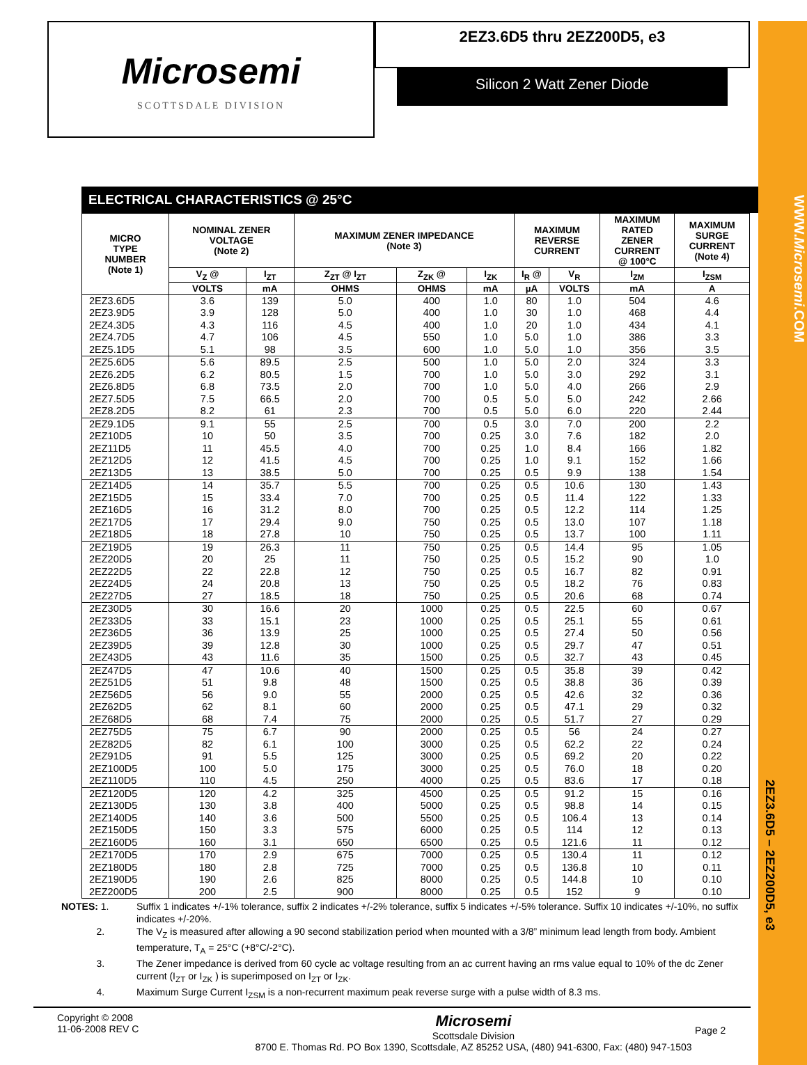WWW.Microsemi.COM
2EZ3.6D5 – 2EZ200D5, e3
Microsemi
SCOTTSDALE DIVISION
2EZ3.6D5 thru 2EZ200D5, e3
Silicon 2 Watt Zener Diode
ELECTRICAL CHARACTERISTICS @ 25°C
| MICRO TYPE NUMBER (Note 1) | NOMINAL ZENER VOLTAGE (Note 2) | | MAXIMUM ZENER IMPEDANCE (Note 3) | | | MAXIMUM REVERSE CURRENT | | MAXIMUM RATED ZENER CURRENT @ 100°C | MAXIMUM SURGE CURRENT (Note 4) |
| --- | --- | --- | --- | --- | --- | --- | --- | --- | --- |
| | V<sub>Z</sub> @ | I<sub>ZT</sub> | Z<sub>ZT</sub> @ I<sub>ZT</sub> | Z<sub>ZK</sub> @ | I<sub>ZK</sub> | I<sub>R</sub> @ | V<sub>R</sub> | I<sub>ZM</sub> | I<sub>ZSM</sub> |
| | VOLTS | mA | OHMS | OHMS | mA | µA | VOLTS | mA | A |
| 2EZ3.6D5 | 3.6 | 139 | 5.0 | 400 | 1.0 | 80 | 1.0 | 504 | 4.6 |
| 2EZ3.9D5 | 3.9 | 128 | 5.0 | 400 | 1.0 | 30 | 1.0 | 468 | 4.4 |
| 2EZ4.3D5 | 4.3 | 116 | 4.5 | 400 | 1.0 | 20 | 1.0 | 434 | 4.1 |
| 2EZ4.7D5 | 4.7 | 106 | 4.5 | 550 | 1.0 | 5.0 | 1.0 | 386 | 3.3 |
| 2EZ5.1D5 | 5.1 | 98 | 3.5 | 600 | 1.0 | 5.0 | 1.0 | 356 | 3.5 |
| 2EZ5.6D5 | 5.6 | 89.5 | 2.5 | 500 | 1.0 | 5.0 | 2.0 | 324 | 3.3 |
| 2EZ6.2D5 | 6.2 | 80.5 | 1.5 | 700 | 1.0 | 5.0 | 3.0 | 292 | 3.1 |
| 2EZ6.8D5 | 6.8 | 73.5 | 2.0 | 700 | 1.0 | 5.0 | 4.0 | 266 | 2.9 |
| 2EZ7.5D5 | 7.5 | 66.5 | 2.0 | 700 | 0.5 | 5.0 | 5.0 | 242 | 2.66 |
| 2EZ8.2D5 | 8.2 | 61 | 2.3 | 700 | 0.5 | 5.0 | 6.0 | 220 | 2.44 |
| 2EZ9.1D5 | 9.1 | 55 | 2.5 | 700 | 0.5 | 3.0 | 7.0 | 200 | 2.2 |
| 2EZ10D5 | 10 | 50 | 3.5 | 700 | 0.25 | 3.0 | 7.6 | 182 | 2.0 |
| 2EZ11D5 | 11 | 45.5 | 4.0 | 700 | 0.25 | 1.0 | 8.4 | 166 | 1.82 |
| 2EZ12D5 | 12 | 41.5 | 4.5 | 700 | 0.25 | 1.0 | 9.1 | 152 | 1.66 |
| 2EZ13D5 | 13 | 38.5 | 5.0 | 700 | 0.25 | 0.5 | 9.9 | 138 | 1.54 |
| 2EZ14D5 | 14 | 35.7 | 5.5 | 700 | 0.25 | 0.5 | 10.6 | 130 | 1.43 |
| 2EZ15D5 | 15 | 33.4 | 7.0 | 700 | 0.25 | 0.5 | 11.4 | 122 | 1.33 |
| 2EZ16D5 | 16 | 31.2 | 8.0 | 700 | 0.25 | 0.5 | 12.2 | 114 | 1.25 |
| 2EZ17D5 | 17 | 29.4 | 9.0 | 750 | 0.25 | 0.5 | 13.0 | 107 | 1.18 |
| 2EZ18D5 | 18 | 27.8 | 10 | 750 | 0.25 | 0.5 | 13.7 | 100 | 1.11 |
| 2EZ19D5 | 19 | 26.3 | 11 | 750 | 0.25 | 0.5 | 14.4 | 95 | 1.05 |
| 2EZ20D5 | 20 | 25 | 11 | 750 | 0.25 | 0.5 | 15.2 | 90 | 1.0 |
| 2EZ22D5 | 22 | 22.8 | 12 | 750 | 0.25 | 0.5 | 16.7 | 82 | 0.91 |
| 2EZ24D5 | 24 | 20.8 | 13 | 750 | 0.25 | 0.5 | 18.2 | 76 | 0.83 |
| 2EZ27D5 | 27 | 18.5 | 18 | 750 | 0.25 | 0.5 | 20.6 | 68 | 0.74 |
| 2EZ30D5 | 30 | 16.6 | 20 | 1000 | 0.25 | 0.5 | 22.5 | 60 | 0.67 |
| 2EZ33D5 | 33 | 15.1 | 23 | 1000 | 0.25 | 0.5 | 25.1 | 55 | 0.61 |
| 2EZ36D5 | 36 | 13.9 | 25 | 1000 | 0.25 | 0.5 | 27.4 | 50 | 0.56 |
| 2EZ39D5 | 39 | 12.8 | 30 | 1000 | 0.25 | 0.5 | 29.7 | 47 | 0.51 |
| 2EZ43D5 | 43 | 11.6 | 35 | 1500 | 0.25 | 0.5 | 32.7 | 43 | 0.45 |
| 2EZ47D5 | 47 | 10.6 | 40 | 1500 | 0.25 | 0.5 | 35.8 | 39 | 0.42 |
| 2EZ51D5 | 51 | 9.8 | 48 | 1500 | 0.25 | 0.5 | 38.8 | 36 | 0.39 |
| 2EZ56D5 | 56 | 9.0 | 55 | 2000 | 0.25 | 0.5 | 42.6 | 32 | 0.36 |
| 2EZ62D5 | 62 | 8.1 | 60 | 2000 | 0.25 | 0.5 | 47.1 | 29 | 0.32 |
| 2EZ68D5 | 68 | 7.4 | 75 | 2000 | 0.25 | 0.5 | 51.7 | 27 | 0.29 |
| 2EZ75D5 | 75 | 6.7 | 90 | 2000 | 0.25 | 0.5 | 56 | 24 | 0.27 |
| 2EZ82D5 | 82 | 6.1 | 100 | 3000 | 0.25 | 0.5 | 62.2 | 22 | 0.24 |
| 2EZ91D5 | 91 | 5.5 | 125 | 3000 | 0.25 | 0.5 | 69.2 | 20 | 0.22 |
| 2EZ100D5 | 100 | 5.0 | 175 | 3000 | 0.25 | 0.5 | 76.0 | 18 | 0.20 |
| 2EZ110D5 | 110 | 4.5 | 250 | 4000 | 0.25 | 0.5 | 83.6 | 17 | 0.18 |
| 2EZ120D5 | 120 | 4.2 | 325 | 4500 | 0.25 | 0.5 | 91.2 | 15 | 0.16 |
| 2EZ130D5 | 130 | 3.8 | 400 | 5000 | 0.25 | 0.5 | 98.8 | 14 | 0.15 |
| 2EZ140D5 | 140 | 3.6 | 500 | 5500 | 0.25 | 0.5 | 106.4 | 13 | 0.14 |
| 2EZ150D5 | 150 | 3.3 | 575 | 6000 | 0.25 | 0.5 | 114 | 12 | 0.13 |
| 2EZ160D5 | 160 | 3.1 | 650 | 6500 | 0.25 | 0.5 | 121.6 | 11 | 0.12 |
| 2EZ170D5 | 170 | 2.9 | 675 | 7000 | 0.25 | 0.5 | 130.4 | 11 | 0.12 |
| 2EZ180D5 | 180 | 2.8 | 725 | 7000 | 0.25 | 0.5 | 136.8 | 10 | 0.11 |
| 2EZ190D5 | 190 | 2.6 | 825 | 8000 | 0.25 | 0.5 | 144.8 | 10 | 0.10 |
| 2EZ200D5 | 200 | 2.5 | 900 | 8000 | 0.25 | 0.5 | 152 | 9 | 0.10 |
NOTES: 1. Suffix 1 indicates +/-1% tolerance, suffix 2 indicates +/-2% tolerance, suffix 5 indicates +/-5% tolerance. Suffix 10 indicates +/-10%, no suffix indicates +/-20%.
2. The V<sub>Z</sub> is measured after allowing a 90 second stabilization period when mounted with a 3/8” minimum lead length from body. Ambient temperature, T<sub>A</sub> = 25°C (+8°C/-2°C).
3. The Zener impedance is derived from 60 cycle ac voltage resulting from an ac current having an rms value equal to 10% of the dc Zener current (I<sub>ZT</sub> or I<sub>ZK</sub> ) is superimposed on I<sub>ZT</sub> or I<sub>ZK</sub>.
4. Maximum Surge Current I<sub>ZSM</sub> is a non-recurrent maximum peak reverse surge with a pulse width of 8.3 ms.
Copyright © 2008
11-06-2008 REV C
Microsemi
Scottsdale Division
8700 E. Thomas Rd. PO Box 1390, Scottsdale, AZ 85252 USA, (480) 941-6300, Fax: (480) 947-1503
Page 2